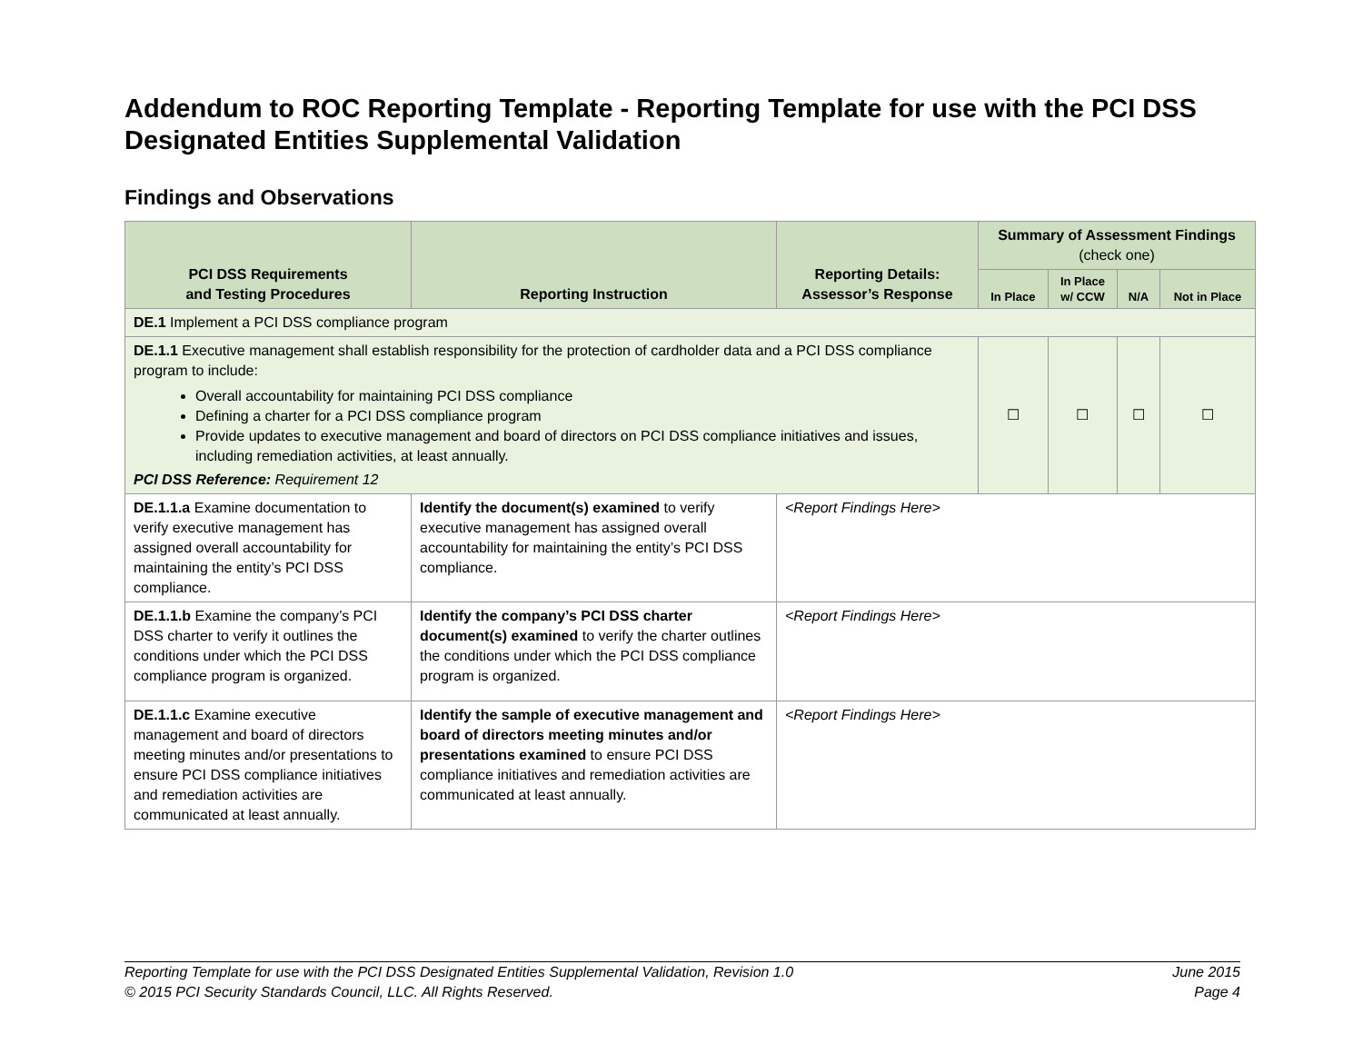Addendum to ROC Reporting Template - Reporting Template for use with the PCI DSS Designated Entities Supplemental Validation
Findings and Observations
| PCI DSS Requirements and Testing Procedures | Reporting Instruction | Reporting Details: Assessor’s Response | Summary of Assessment Findings (check one) | | | |
| --- | --- | --- | --- | --- | --- | --- |
| | | | In Place | In Place w/ CCW | N/A | Not in Place |
| DE.1 Implement a PCI DSS compliance program | | | | | | |
| DE.1.1 Executive management shall establish responsibility for the protection of cardholder data and a PCI DSS compliance program to include: Overall accountability for maintaining PCI DSS compliance Defining a charter for a PCI DSS compliance program Provide updates to executive management and board of directors on PCI DSS compliance initiatives and issues, including remediation activities, at least annually. PCI DSS Reference: Requirement 12 | | | ☐ | ☐ | ☐ | ☐ |
| DE.1.1.a Examine documentation to verify executive management has assigned overall accountability for maintaining the entity’s PCI DSS compliance. | Identify the document(s) examined to verify executive management has assigned overall accountability for maintaining the entity’s PCI DSS compliance. | <Report Findings Here> | | | | |
| DE.1.1.b Examine the company’s PCI DSS charter to verify it outlines the conditions under which the PCI DSS compliance program is organized. | Identify the company’s PCI DSS charter document(s) examined to verify the charter outlines the conditions under which the PCI DSS compliance program is organized. | <Report Findings Here> | | | | |
| DE.1.1.c Examine executive management and board of directors meeting minutes and/or presentations to ensure PCI DSS compliance initiatives and remediation activities are communicated at least annually. | Identify the sample of executive management and board of directors meeting minutes and/or presentations examined to ensure PCI DSS compliance initiatives and remediation activities are communicated at least annually. | <Report Findings Here> | | | | |
Reporting Template for use with the PCI DSS Designated Entities Supplemental Validation, Revision 1.0 June 2015
© 2015 PCI Security Standards Council, LLC. All Rights Reserved. Page 4